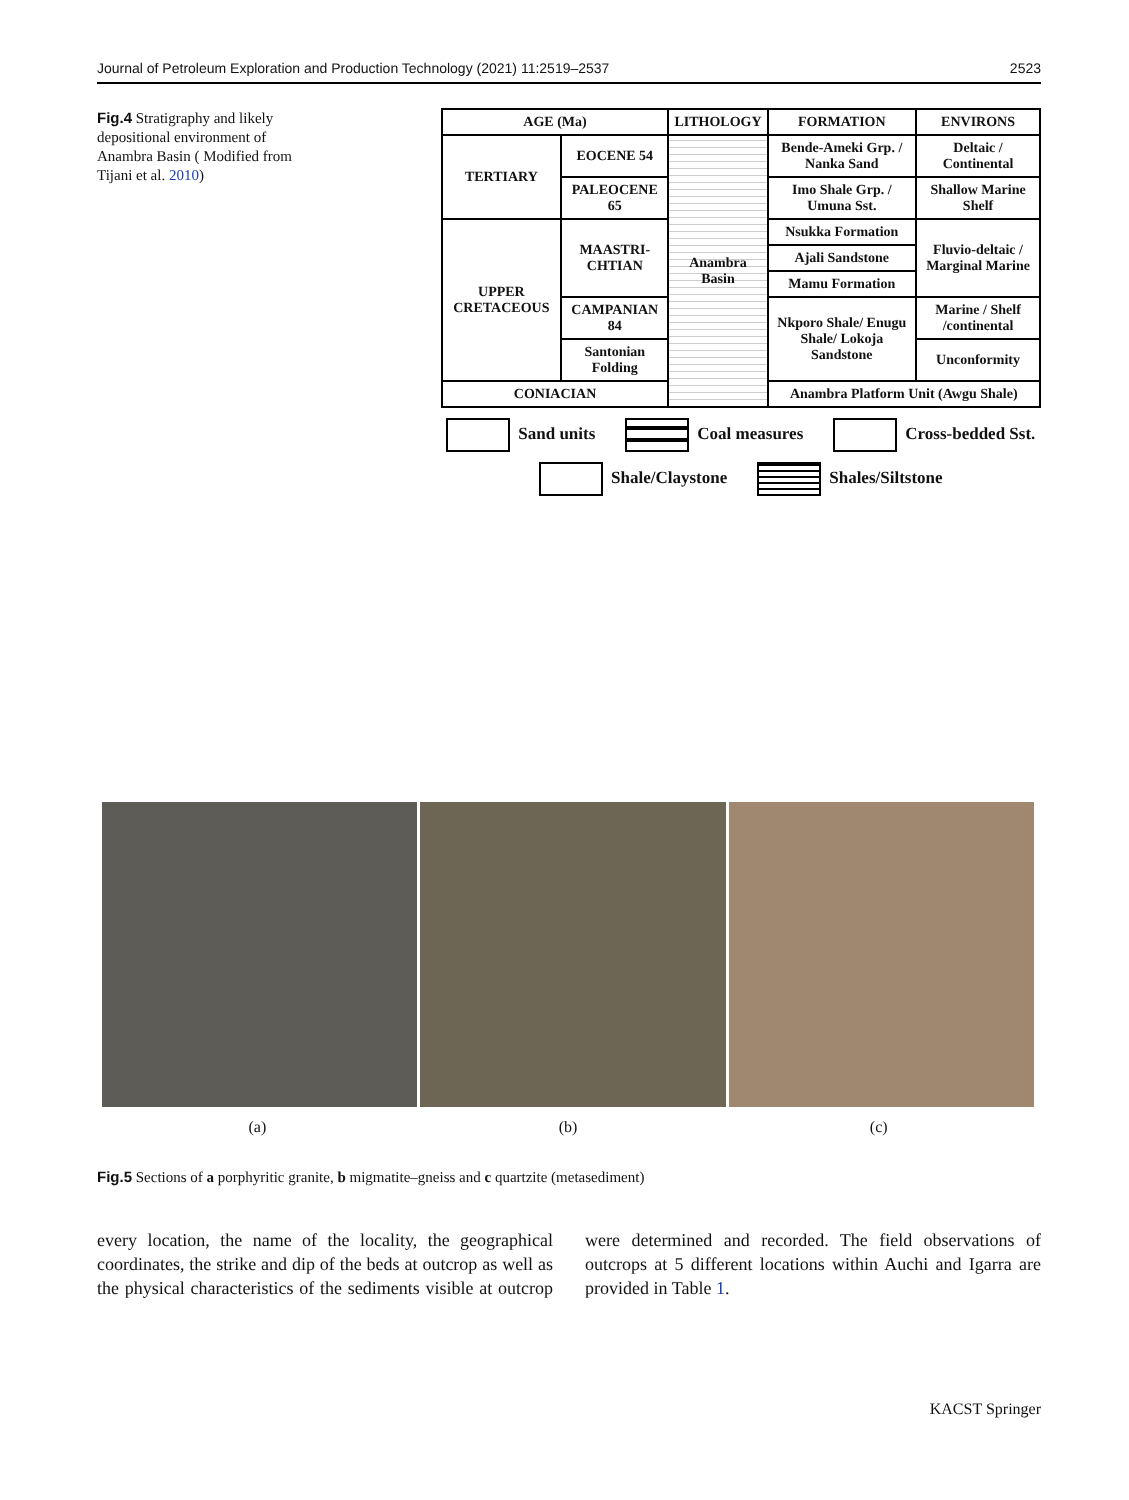Journal of Petroleum Exploration and Production Technology (2021) 11:2519–2537 2523
Fig.4 Stratigraphy and likely depositional environment of Anambra Basin ( Modified from Tijani et al. 2010)
| AGE (Ma) | | LITHOLOGY | FORMATION | ENVIRONS |
| --- | --- | --- | --- | --- |
| TERTIARY | EOCENE 54 | Anambra Basin | Bende-Ameki Grp. / Nanka Sand | Deltaic / Continental |
| | PALEOCENE 65 | | Imo Shale Grp. / Umuna Sst. | Shallow Marine Shelf |
| UPPER CRETACEOUS | MAASTRI-CHTIAN | | Nsukka Formation | Fluvio-deltaic / Marginal Marine |
| | | | Ajali Sandstone | |
| | | | Mamu Formation | |
| | CAMPANIAN 84 | | Nkporo Shale/ Enugu Shale/ Lokoja Sandstone | Marine / Shelf /continental |
| | Santonian Folding | | | Unconformity |
| CONIACIAN | | | Anambra Platform Unit (Awgu Shale) | |
Sand units Coal measures Cross-bedded Sst. Shale/Claystone Shales/Siltstone
(a) (b) (c)
Fig.5 Sections of a porphyritic granite, b migmatite–gneiss and c quartzite (metasediment)
every location, the name of the locality, the geographical coordinates, the strike and dip of the beds at outcrop as well as the physical characteristics of the sediments visible at outcrop were determined and recorded. The field observations of outcrops at 5 different locations within Auchi and Igarra are provided in Table 1.
KACST Springer